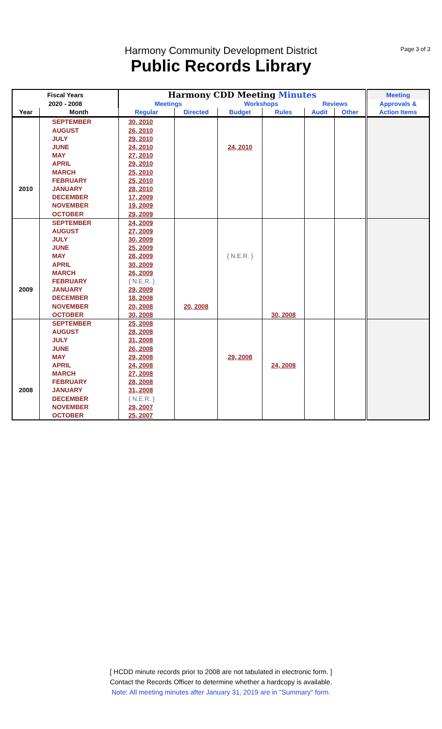Page 3 of 3
Harmony Community Development District
Public Records Library
| Fiscal Years | | Harmony CDD Meeting Minutes | | | | | | Meeting |
| --- | --- | --- | --- | --- | --- | --- | --- | --- |
| 2020 - 2008 | | Meetings | | Workshops | | Reviews | | Approvals & |
| Year | Month | Regular | Directed | Budget | Rules | Audit | Other | Action Items |
| | SEPTEMBER | 30, 2010 | | | | | | |
| | AUGUST | 26, 2010 | | | | | | |
| | JULY | 29, 2010 | | | | | | |
| | JUNE | 24, 2010 | | 24, 2010 | | | | |
| | MAY | 27, 2010 | | | | | | |
| | APRIL | 29, 2010 | | | | | | |
| | MARCH | 25, 2010 | | | | | | |
| | FEBRUARY | 25, 2010 | | | | | | |
| 2010 | JANUARY | 28, 2010 | | | | | | |
| | DECEMBER | 17, 2009 | | | | | | |
| | NOVEMBER | 19, 2009 | | | | | | |
| | OCTOBER | 29, 2009 | | | | | | |
| | SEPTEMBER | 24, 2009 | | | | | | |
| | AUGUST | 27, 2009 | | | | | | |
| | JULY | 30, 2009 | | | | | | |
| | JUNE | 25, 2009 | | | | | | |
| | MAY | 28, 2009 | | { N.E.R. } | | | | |
| | APRIL | 30, 2009 | | | | | | |
| | MARCH | 26, 2009 | | | | | | |
| | FEBRUARY | { N.E.R. } | | | | | | |
| 2009 | JANUARY | 29, 2009 | | | | | | |
| | DECEMBER | 18, 2008 | | | | | | |
| | NOVEMBER | 20, 2008 | 20, 2008 | | | | | |
| | OCTOBER | 30, 2008 | | | 30, 2008 | | | |
| | SEPTEMBER | 25, 2008 | | | | | | |
| | AUGUST | 28, 2008 | | | | | | |
| | JULY | 31, 2008 | | | | | | |
| | JUNE | 26, 2008 | | | | | | |
| | MAY | 29, 2008 | | 29, 2008 | | | | |
| | APRIL | 24, 2008 | | | 24, 2008 | | | |
| | MARCH | 27, 2008 | | | | | | |
| | FEBRUARY | 28, 2008 | | | | | | |
| 2008 | JANUARY | 31, 2008 | | | | | | |
| | DECEMBER | { N.E.R. } | | | | | | |
| | NOVEMBER | 29, 2007 | | | | | | |
| | OCTOBER | 25, 2007 | | | | | | |
[ HCDD minute records prior to 2008 are not tabulated in electronic form. ]
Contact the Records Officer to determine whether a hardcopy is available.
Note: All meeting minutes after January 31, 2019 are in "Summary" form.